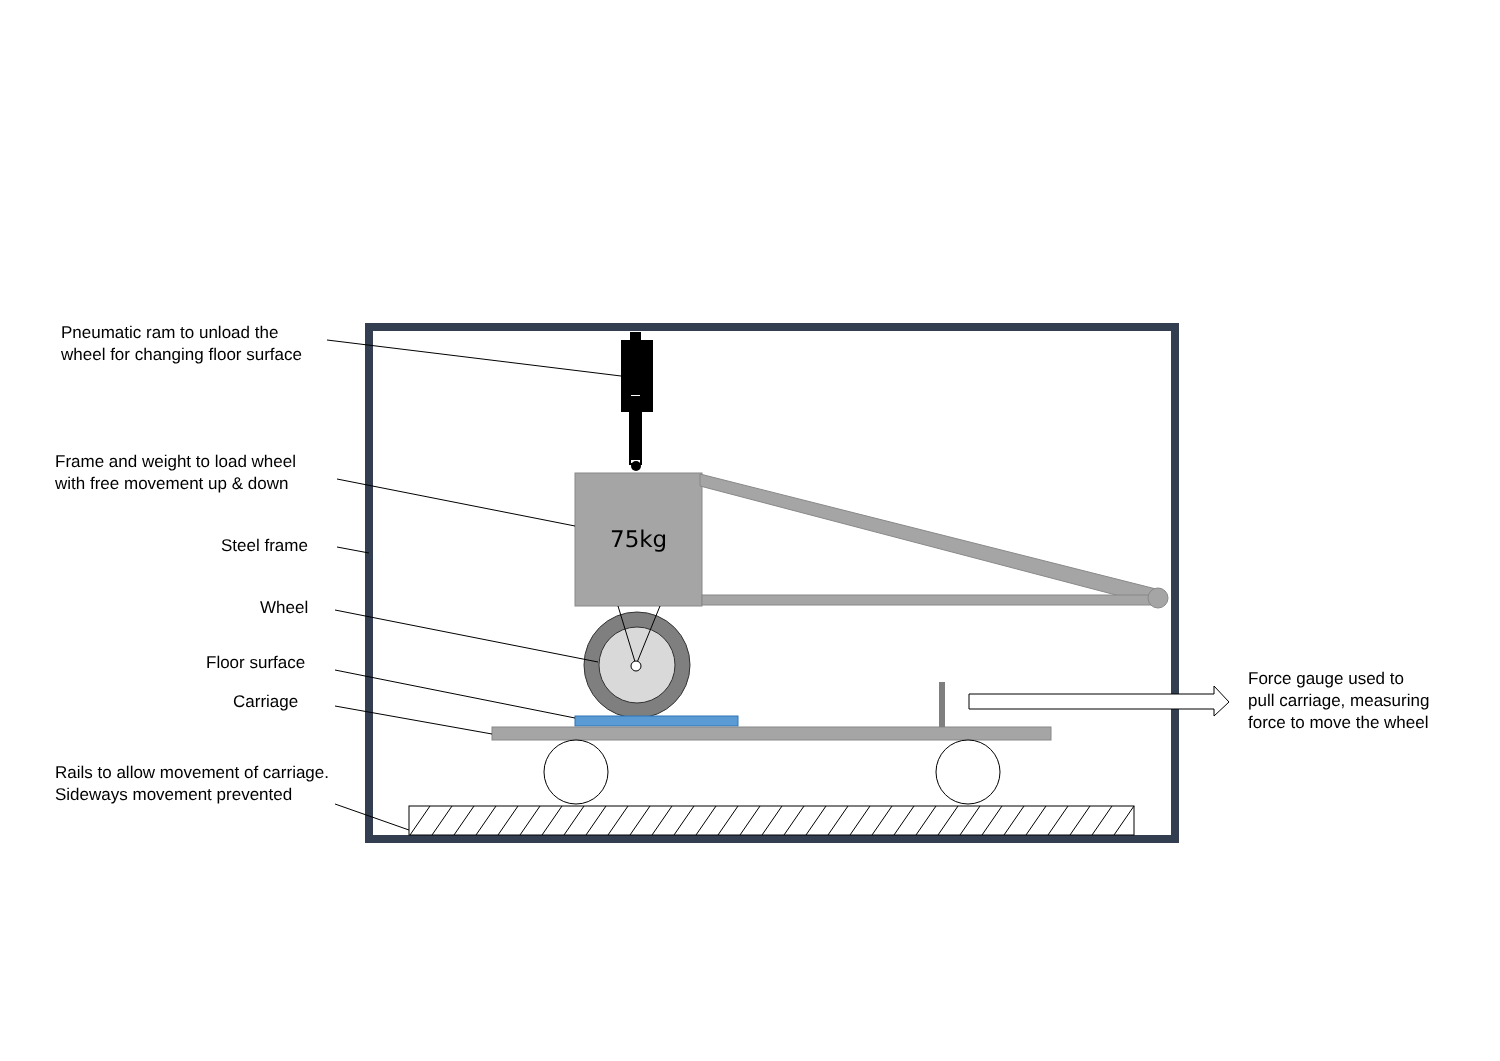Pneumatic ram to unload the
wheel for changing floor surface
Frame and weight to load wheel
with free movement up & down
Steel frame 75kg
Wheel
Floor surface
Carriage
Rails to allow movement of carriage.
Sideways movement prevented
Force gauge used to
pull carriage, measuring
force to move the wheel